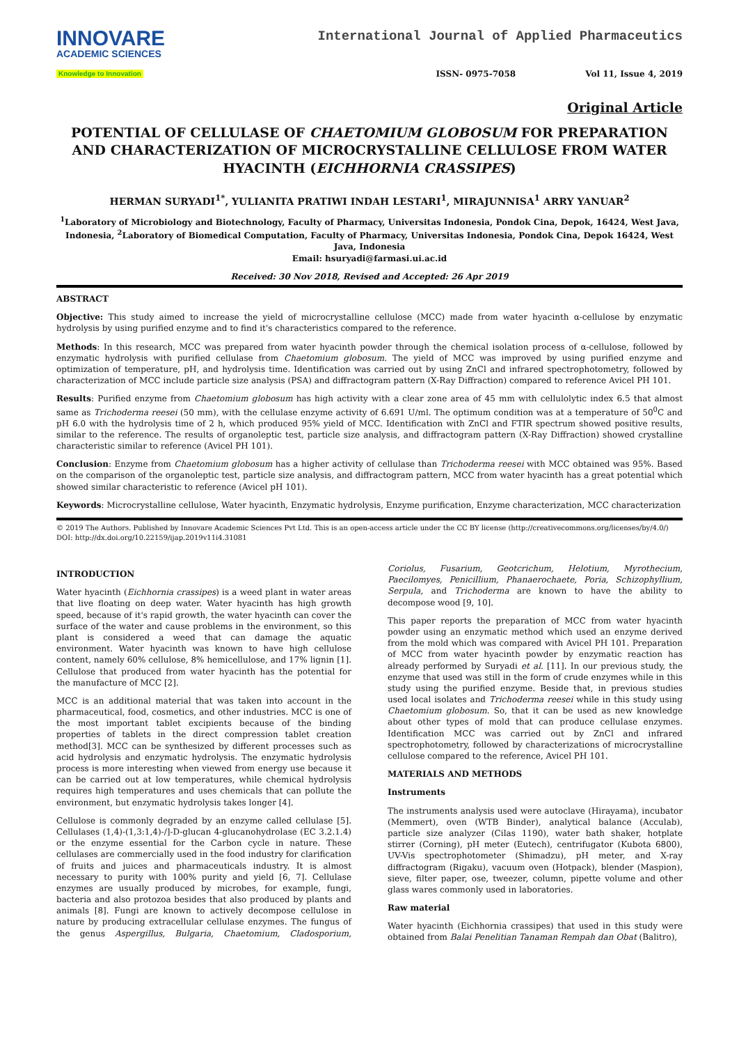INNOVARE
ACADEMIC SCIENCES
Knowledge to Innovation
International Journal of Applied Pharmaceutics
ISSN- 0975-7058 Vol 11, Issue 4, 2019
Original Article
POTENTIAL OF CELLULASE OF CHAETOMIUM GLOBOSUM FOR PREPARATION AND CHARACTERIZATION OF MICROCRYSTALLINE CELLULOSE FROM WATER HYACINTH (EICHHORNIA CRASSIPES)
HERMAN SURYADI<sup>1*</sup>, YULIANITA PRATIWI INDAH LESTARI<sup>1</sup>, MIRAJUNNISA<sup>1</sup> ARRY YANUAR<sup>2</sup>
<sup>1</sup> Laboratory of Microbiology and Biotechnology, Faculty of Pharmacy, Universitas Indonesia, Pondok Cina, Depok, 16424, West Java, Indonesia, <sup>2</sup>Laboratory of Biomedical Computation, Faculty of Pharmacy, Universitas Indonesia, Pondok Cina, Depok 16424, West Java, Indonesia
Email: hsuryadi@farmasi.ui.ac.id
Received: 30 Nov 2018, Revised and Accepted: 26 Apr 2019
ABSTRACT
Objective: This study aimed to increase the yield of microcrystalline cellulose (MCC) made from water hyacinth α-cellulose by enzymatic hydrolysis by using purified enzyme and to find it's characteristics compared to the reference.
Methods: In this research, MCC was prepared from water hyacinth powder through the chemical isolation process of α-cellulose, followed by enzymatic hydrolysis with purified cellulase from Chaetomium globosum. The yield of MCC was improved by using purified enzyme and optimization of temperature, pH, and hydrolysis time. Identification was carried out by using ZnCl and infrared spectrophotometry, followed by characterization of MCC include particle size analysis (PSA) and diffractogram pattern (X-Ray Diffraction) compared to reference Avicel PH 101.
Results: Purified enzyme from Chaetomium globosum has high activity with a clear zone area of 45 mm with cellulolytic index 6.5 that almost same as Trichoderma reesei (50 mm), with the cellulase enzyme activity of 6.691 U/ml. The optimum condition was at a temperature of 50<sup>0</sup>C and pH 6.0 with the hydrolysis time of 2 h, which produced 95% yield of MCC. Identification with ZnCl and FTIR spectrum showed positive results, similar to the reference. The results of organoleptic test, particle size analysis, and diffractogram pattern (X-Ray Diffraction) showed crystalline characteristic similar to reference (Avicel PH 101).
Conclusion: Enzyme from Chaetomium globosum has a higher activity of cellulase than Trichoderma reesei with MCC obtained was 95%. Based on the comparison of the organoleptic test, particle size analysis, and diffractogram pattern, MCC from water hyacinth has a great potential which showed similar characteristic to reference (Avicel pH 101).
Keywords: Microcrystalline cellulose, Water hyacinth, Enzymatic hydrolysis, Enzyme purification, Enzyme characterization, MCC characterization
© 2019 The Authors. Published by Innovare Academic Sciences Pvt Ltd. This is an open-access article under the CC BY license (http://creativecommons.org/licenses/by/4.0/)
DOI: http://dx.doi.org/10.22159/ijap.2019v11i4.31081
INTRODUCTION
Water hyacinth (Eichhornia crassipes) is a weed plant in water areas that live floating on deep water. Water hyacinth has high growth speed, because of it's rapid growth, the water hyacinth can cover the surface of the water and cause problems in the environment, so this plant is considered a weed that can damage the aquatic environment. Water hyacinth was known to have high cellulose content, namely 60% cellulose, 8% hemicellulose, and 17% lignin [1]. Cellulose that produced from water hyacinth has the potential for the manufacture of MCC [2].
MCC is an additional material that was taken into account in the pharmaceutical, food, cosmetics, and other industries. MCC is one of the most important tablet excipients because of the binding properties of tablets in the direct compression tablet creation method[3]. MCC can be synthesized by different processes such as acid hydrolysis and enzymatic hydrolysis. The enzymatic hydrolysis process is more interesting when viewed from energy use because it can be carried out at low temperatures, while chemical hydrolysis requires high temperatures and uses chemicals that can pollute the environment, but enzymatic hydrolysis takes longer [4].
Cellulose is commonly degraded by an enzyme called cellulase [5]. Cellulases (1,4)-(1,3:1,4)-/]-D-glucan 4-glucanohydrolase (EC 3.2.1.4) or the enzyme essential for the Carbon cycle in nature. These cellulases are commercially used in the food industry for clarification of fruits and juices and pharmaceuticals industry. It is almost necessary to purity with 100% purity and yield [6, 7]. Cellulase enzymes are usually produced by microbes, for example, fungi, bacteria and also protozoa besides that also produced by plants and animals [8]. Fungi are known to actively decompose cellulose in nature by producing extracellular cellulase enzymes. The fungus of the genus Aspergillus, Bulgaria, Chaetomium, Cladosporium, Coriolus, Fusarium, Geotcrichum, Helotium, Myrothecium, Paecilomyes, Penicillium, Phanaerochaete, Poria, Schizophyllium, Serpula, and Trichoderma are known to have the ability to decompose wood [9, 10].
This paper reports the preparation of MCC from water hyacinth powder using an enzymatic method which used an enzyme derived from the mold which was compared with Avicel PH 101. Preparation of MCC from water hyacinth powder by enzymatic reaction has already performed by Suryadi et al. [11]. In our previous study, the enzyme that used was still in the form of crude enzymes while in this study using the purified enzyme. Beside that, in previous studies used local isolates and Trichoderma reesei while in this study using Chaetomium globosum. So, that it can be used as new knowledge about other types of mold that can produce cellulase enzymes. Identification MCC was carried out by ZnCl and infrared spectrophotometry, followed by characterizations of microcrystalline cellulose compared to the reference, Avicel PH 101.
MATERIALS AND METHODS
Instruments
The instruments analysis used were autoclave (Hirayama), incubator (Memmert), oven (WTB Binder), analytical balance (Acculab), particle size analyzer (Cilas 1190), water bath shaker, hotplate stirrer (Corning), pH meter (Eutech), centrifugator (Kubota 6800), UV-Vis spectrophotometer (Shimadzu), pH meter, and X-ray diffractogram (Rigaku), vacuum oven (Hotpack), blender (Maspion), sieve, filter paper, ose, tweezer, column, pipette volume and other glass wares commonly used in laboratories.
Raw material
Water hyacinth (Eichhornia crassipes) that used in this study were obtained from Balai Penelitian Tanaman Rempah dan Obat (Balitro),